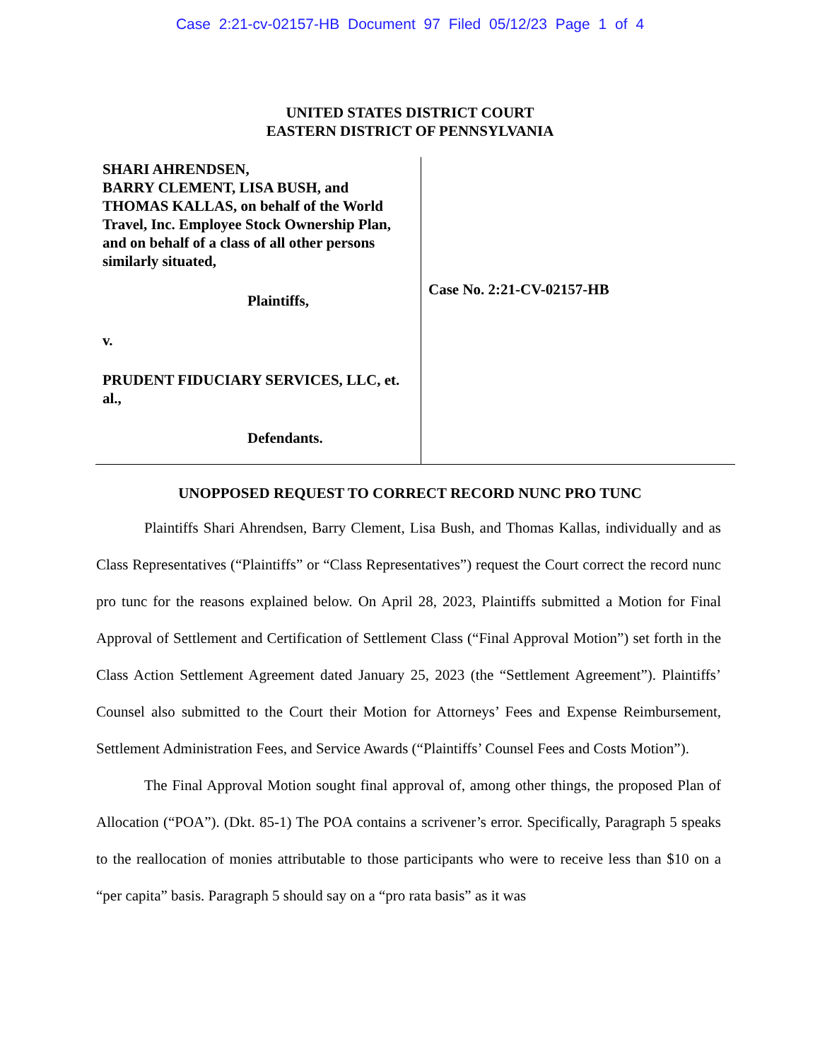Case 2:21-cv-02157-HB Document 97 Filed 05/12/23 Page 1 of 4
UNITED STATES DISTRICT COURT
EASTERN DISTRICT OF PENNSYLVANIA
SHARI AHRENDSEN,
BARRY CLEMENT, LISA BUSH, and THOMAS KALLAS, on behalf of the World Travel, Inc. Employee Stock Ownership Plan, and on behalf of a class of all other persons similarly situated,
Plaintiffs,
v.
PRUDENT FIDUCIARY SERVICES, LLC, et. al.,
Defendants.
Case No. 2:21-CV-02157-HB
UNOPPOSED REQUEST TO CORRECT RECORD NUNC PRO TUNC
Plaintiffs Shari Ahrendsen, Barry Clement, Lisa Bush, and Thomas Kallas, individually and as Class Representatives (“Plaintiffs” or “Class Representatives”) request the Court correct the record nunc pro tunc for the reasons explained below. On April 28, 2023, Plaintiffs submitted a Motion for Final Approval of Settlement and Certification of Settlement Class (“Final Approval Motion”) set forth in the Class Action Settlement Agreement dated January 25, 2023 (the “Settlement Agreement”). Plaintiffs’ Counsel also submitted to the Court their Motion for Attorneys’ Fees and Expense Reimbursement, Settlement Administration Fees, and Service Awards (“Plaintiffs’ Counsel Fees and Costs Motion”).
The Final Approval Motion sought final approval of, among other things, the proposed Plan of Allocation (“POA”). (Dkt. 85-1) The POA contains a scrivener’s error. Specifically, Paragraph 5 speaks to the reallocation of monies attributable to those participants who were to receive less than $10 on a “per capita” basis. Paragraph 5 should say on a “pro rata basis” as it was